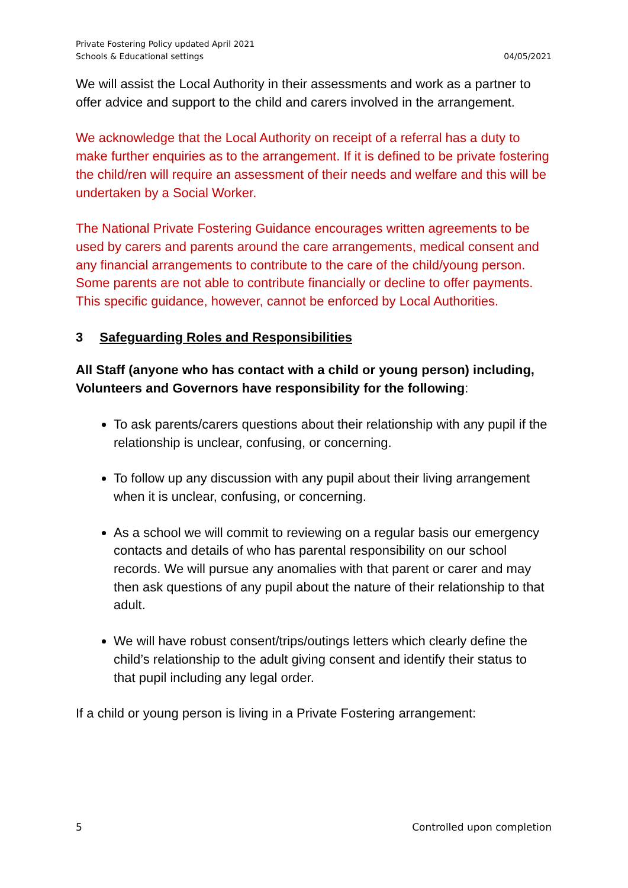Private Fostering Policy updated April 2021
Schools & Educational settings 04/05/2021
We will assist the Local Authority in their assessments and work as a partner to offer advice and support to the child and carers involved in the arrangement.
We acknowledge that the Local Authority on receipt of a referral has a duty to make further enquiries as to the arrangement. If it is defined to be private fostering the child/ren will require an assessment of their needs and welfare and this will be undertaken by a Social Worker.
The National Private Fostering Guidance encourages written agreements to be used by carers and parents around the care arrangements, medical consent and any financial arrangements to contribute to the care of the child/young person. Some parents are not able to contribute financially or decline to offer payments. This specific guidance, however, cannot be enforced by Local Authorities.
3 Safeguarding Roles and Responsibilities
All Staff (anyone who has contact with a child or young person) including, Volunteers and Governors have responsibility for the following:
To ask parents/carers questions about their relationship with any pupil if the relationship is unclear, confusing, or concerning.
To follow up any discussion with any pupil about their living arrangement when it is unclear, confusing, or concerning.
As a school we will commit to reviewing on a regular basis our emergency contacts and details of who has parental responsibility on our school records. We will pursue any anomalies with that parent or carer and may then ask questions of any pupil about the nature of their relationship to that adult.
We will have robust consent/trips/outings letters which clearly define the child’s relationship to the adult giving consent and identify their status to that pupil including any legal order.
If a child or young person is living in a Private Fostering arrangement:
5 Controlled upon completion